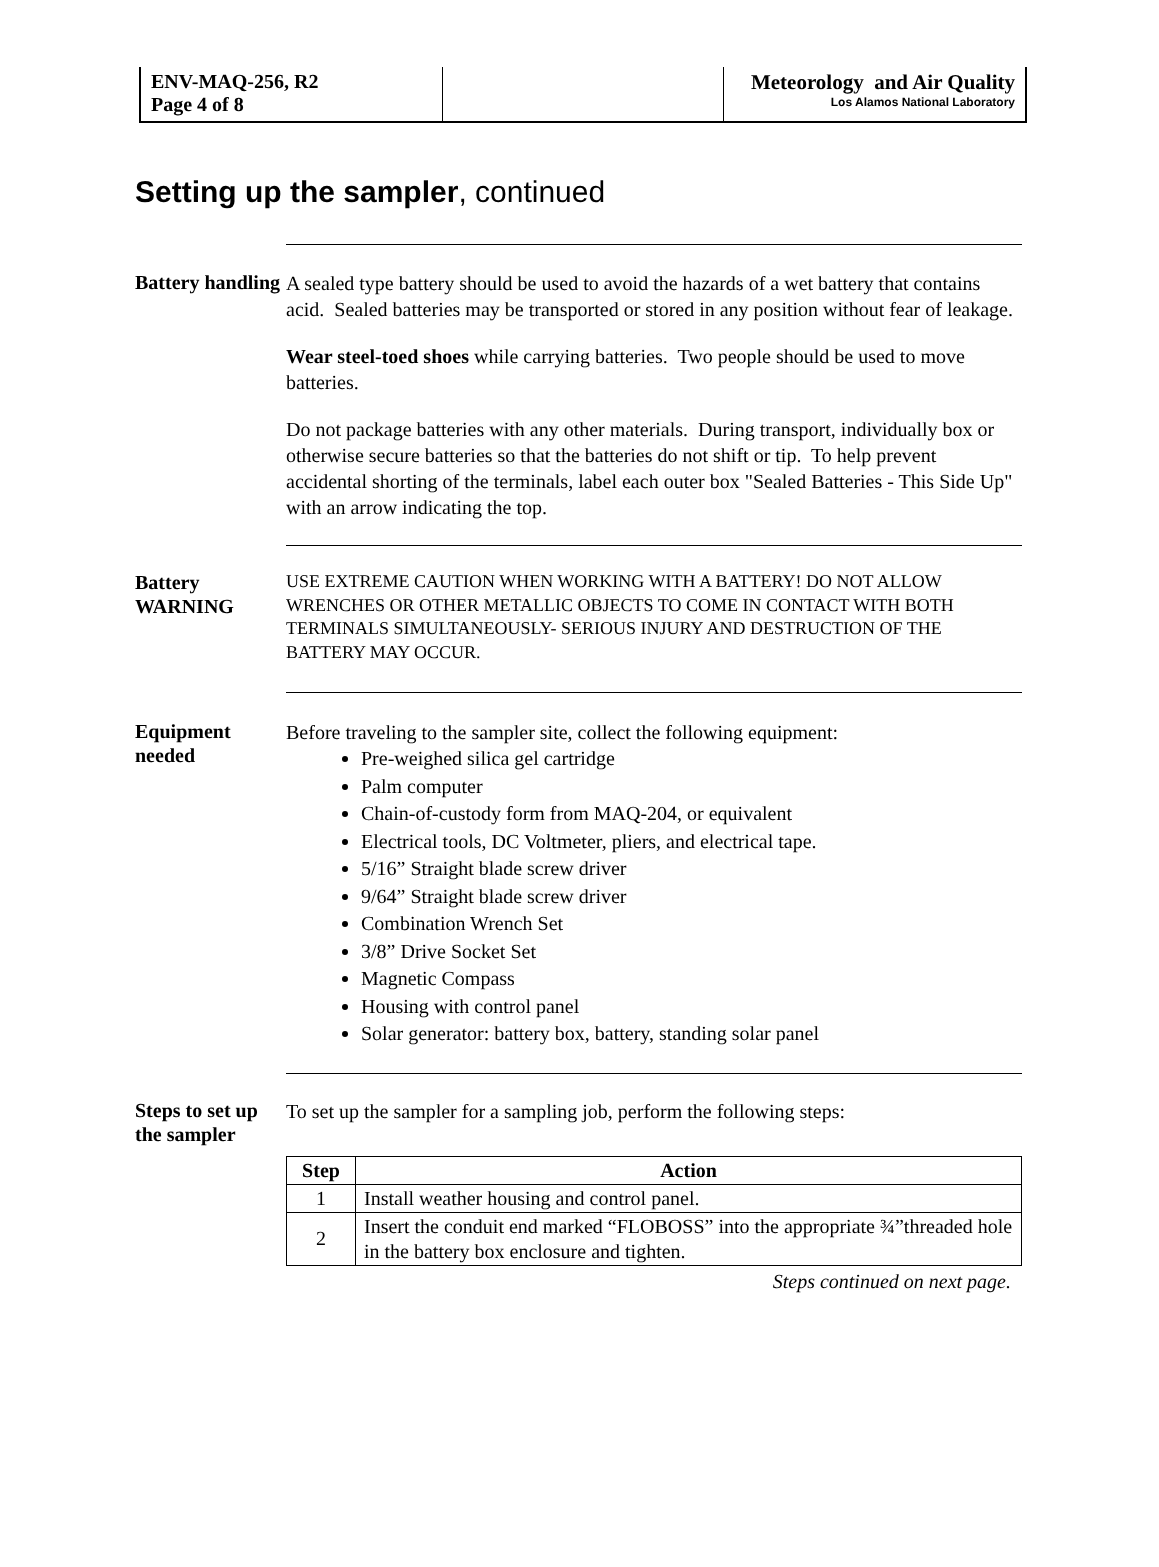ENV-MAQ-256, R2
Page 4 of 8
Meteorology and Air Quality
Los Alamos National Laboratory
Setting up the sampler, continued
Battery handling
A sealed type battery should be used to avoid the hazards of a wet battery that contains acid. Sealed batteries may be transported or stored in any position without fear of leakage.
Wear steel-toed shoes while carrying batteries. Two people should be used to move batteries.
Do not package batteries with any other materials. During transport, individually box or otherwise secure batteries so that the batteries do not shift or tip. To help prevent accidental shorting of the terminals, label each outer box "Sealed Batteries - This Side Up" with an arrow indicating the top.
Battery WARNING
USE EXTREME CAUTION WHEN WORKING WITH A BATTERY! DO NOT ALLOW WRENCHES OR OTHER METALLIC OBJECTS TO COME IN CONTACT WITH BOTH TERMINALS SIMULTANEOUSLY- SERIOUS INJURY AND DESTRUCTION OF THE BATTERY MAY OCCUR.
Equipment needed
Before traveling to the sampler site, collect the following equipment:
Pre-weighed silica gel cartridge
Palm computer
Chain-of-custody form from MAQ-204, or equivalent
Electrical tools, DC Voltmeter, pliers, and electrical tape.
5/16” Straight blade screw driver
9/64” Straight blade screw driver
Combination Wrench Set
3/8” Drive Socket Set
Magnetic Compass
Housing with control panel
Solar generator: battery box, battery, standing solar panel
Steps to set up the sampler
To set up the sampler for a sampling job, perform the following steps:
| Step | Action |
| --- | --- |
| 1 | Install weather housing and control panel. |
| 2 | Insert the conduit end marked “FLOBOSS” into the appropriate ¾”threaded hole in the battery box enclosure and tighten. |
Steps continued on next page.